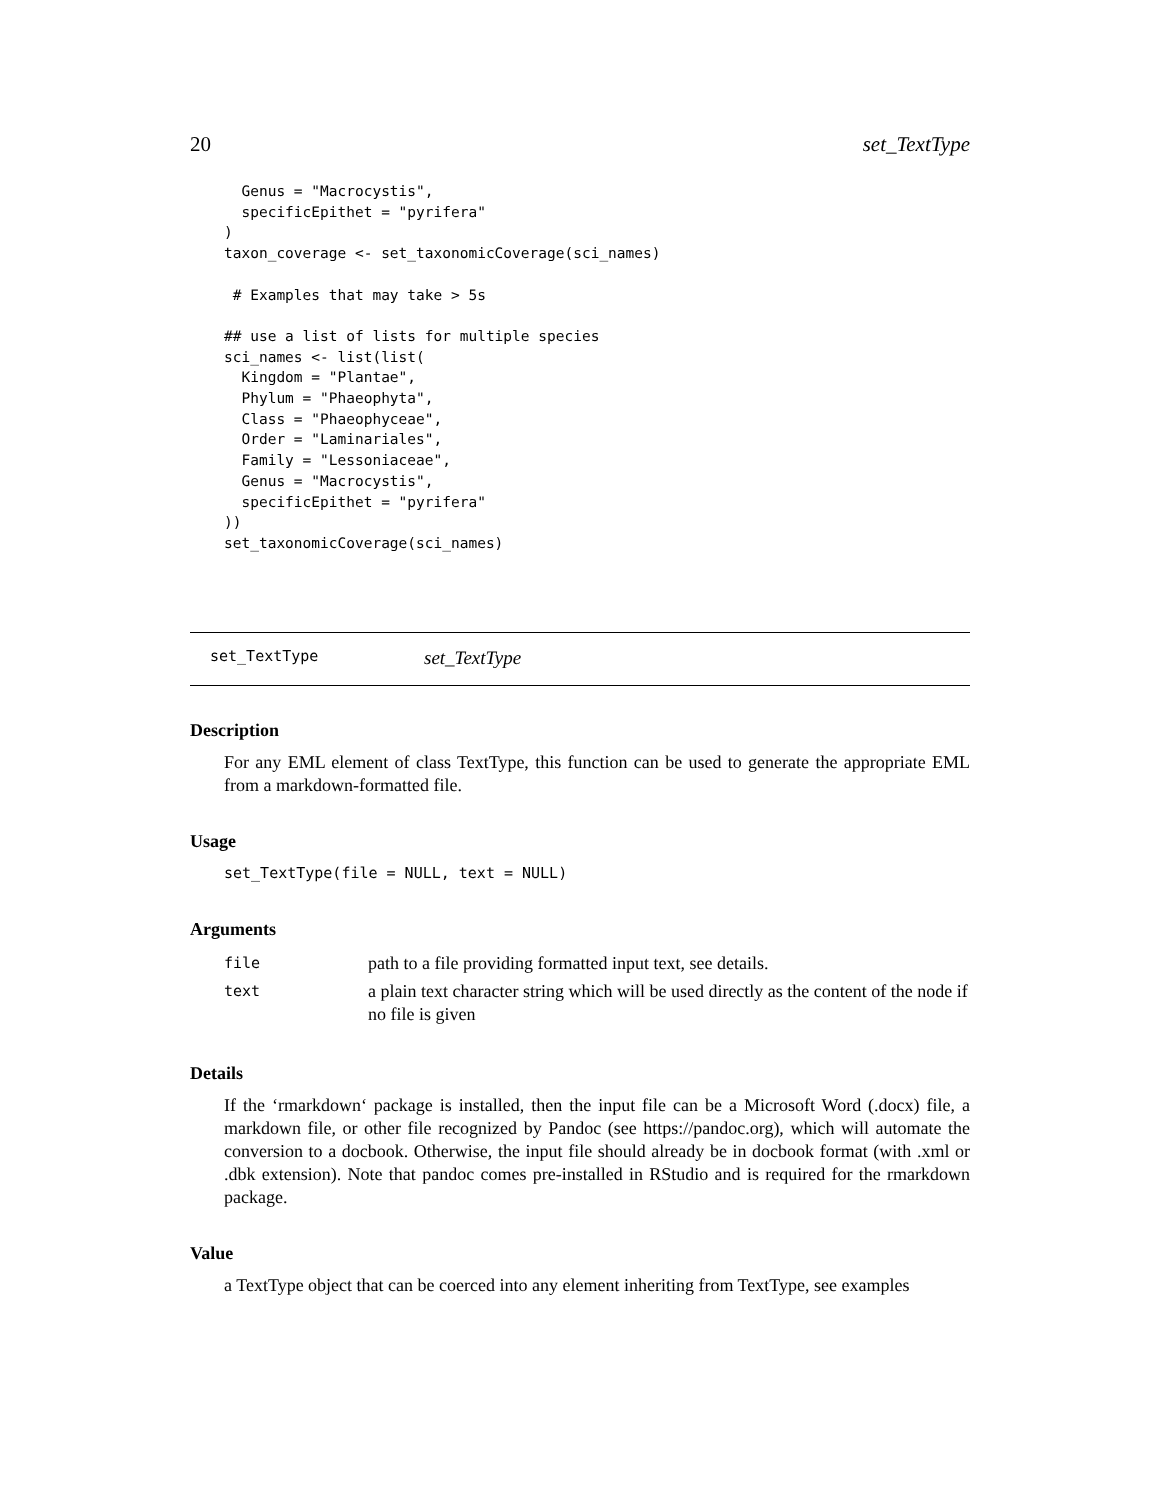20 set_TextType
  Genus = "Macrocystis",
  specificEpithet = "pyrifera"
)
taxon_coverage <- set_taxonomicCoverage(sci_names)

 # Examples that may take > 5s

## use a list of lists for multiple species
sci_names <- list(list(
  Kingdom = "Plantae",
  Phylum = "Phaeophyta",
  Class = "Phaeophyceae",
  Order = "Laminariales",
  Family = "Lessoniaceae",
  Genus = "Macrocystis",
  specificEpithet = "pyrifera"
))
set_taxonomicCoverage(sci_names)
set_TextType set_TextType
Description
For any EML element of class TextType, this function can be used to generate the appropriate EML from a markdown-formatted file.
Usage
set_TextType(file = NULL, text = NULL)
Arguments
| file | path to a file providing formatted input text, see details. |
| text | a plain text character string which will be used directly as the content of the node if no file is given |
Details
If the ‘rmarkdown‘ package is installed, then the input file can be a Microsoft Word (.docx) file, a markdown file, or other file recognized by Pandoc (see https://pandoc.org), which will automate the conversion to a docbook. Otherwise, the input file should already be in docbook format (with .xml or .dbk extension). Note that pandoc comes pre-installed in RStudio and is required for the rmarkdown package.
Value
a TextType object that can be coerced into any element inheriting from TextType, see examples